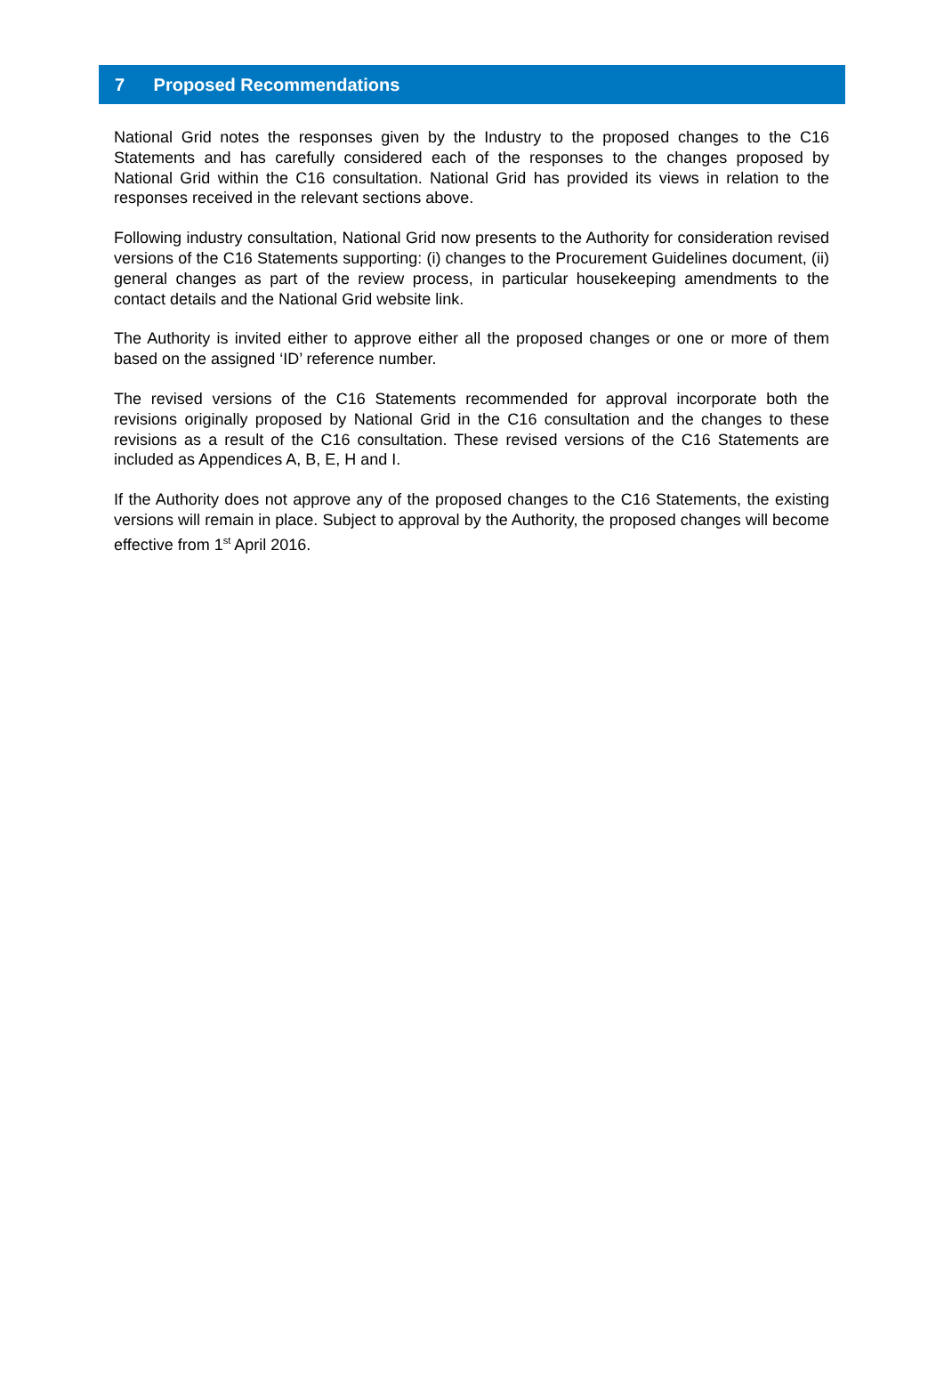7 Proposed Recommendations
National Grid notes the responses given by the Industry to the proposed changes to the C16 Statements and has carefully considered each of the responses to the changes proposed by National Grid within the C16 consultation. National Grid has provided its views in relation to the responses received in the relevant sections above.
Following industry consultation, National Grid now presents to the Authority for consideration revised versions of the C16 Statements supporting: (i) changes to the Procurement Guidelines document, (ii) general changes as part of the review process, in particular housekeeping amendments to the contact details and the National Grid website link.
The Authority is invited either to approve either all the proposed changes or one or more of them based on the assigned ‘ID’ reference number.
The revised versions of the C16 Statements recommended for approval incorporate both the revisions originally proposed by National Grid in the C16 consultation and the changes to these revisions as a result of the C16 consultation. These revised versions of the C16 Statements are included as Appendices A, B, E, H and I.
If the Authority does not approve any of the proposed changes to the C16 Statements, the existing versions will remain in place. Subject to approval by the Authority, the proposed changes will become effective from 1<sup>st</sup> April 2016.